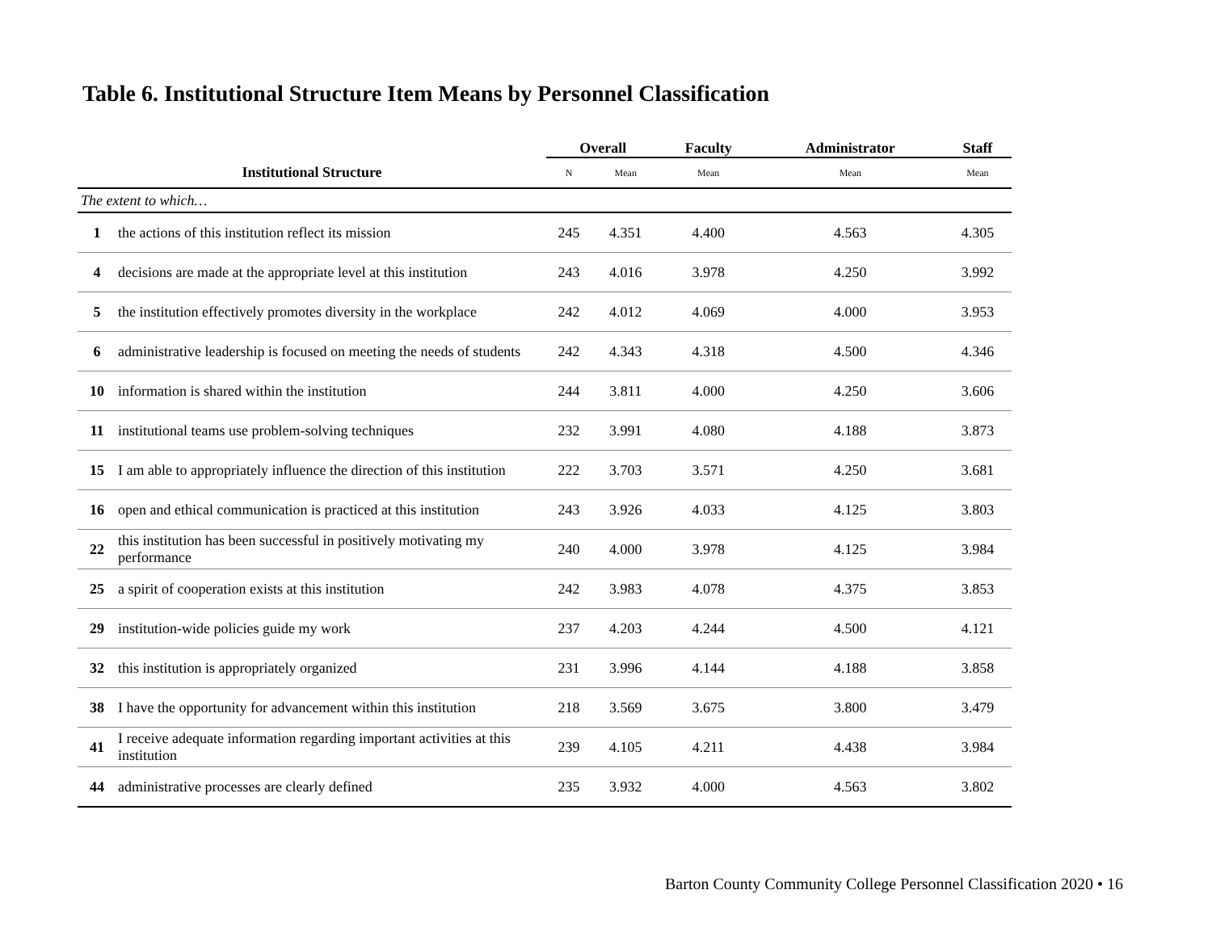Table 6. Institutional Structure Item Means by Personnel Classification
| | | Overall | | Faculty | Administrator | Staff |
| --- | --- | --- | --- | --- | --- | --- |
| Institutional Structure | | N | Mean | Mean | Mean | Mean |
| The extent to which… | | | | | | |
| 1 | the actions of this institution reflect its mission | 245 | 4.351 | 4.400 | 4.563 | 4.305 |
| 4 | decisions are made at the appropriate level at this institution | 243 | 4.016 | 3.978 | 4.250 | 3.992 |
| 5 | the institution effectively promotes diversity in the workplace | 242 | 4.012 | 4.069 | 4.000 | 3.953 |
| 6 | administrative leadership is focused on meeting the needs of students | 242 | 4.343 | 4.318 | 4.500 | 4.346 |
| 10 | information is shared within the institution | 244 | 3.811 | 4.000 | 4.250 | 3.606 |
| 11 | institutional teams use problem-solving techniques | 232 | 3.991 | 4.080 | 4.188 | 3.873 |
| 15 | I am able to appropriately influence the direction of this institution | 222 | 3.703 | 3.571 | 4.250 | 3.681 |
| 16 | open and ethical communication is practiced at this institution | 243 | 3.926 | 4.033 | 4.125 | 3.803 |
| 22 | this institution has been successful in positively motivating my performance | 240 | 4.000 | 3.978 | 4.125 | 3.984 |
| 25 | a spirit of cooperation exists at this institution | 242 | 3.983 | 4.078 | 4.375 | 3.853 |
| 29 | institution-wide policies guide my work | 237 | 4.203 | 4.244 | 4.500 | 4.121 |
| 32 | this institution is appropriately organized | 231 | 3.996 | 4.144 | 4.188 | 3.858 |
| 38 | I have the opportunity for advancement within this institution | 218 | 3.569 | 3.675 | 3.800 | 3.479 |
| 41 | I receive adequate information regarding important activities at this institution | 239 | 4.105 | 4.211 | 4.438 | 3.984 |
| 44 | administrative processes are clearly defined | 235 | 3.932 | 4.000 | 4.563 | 3.802 |
Barton County Community College Personnel Classification 2020 • 16